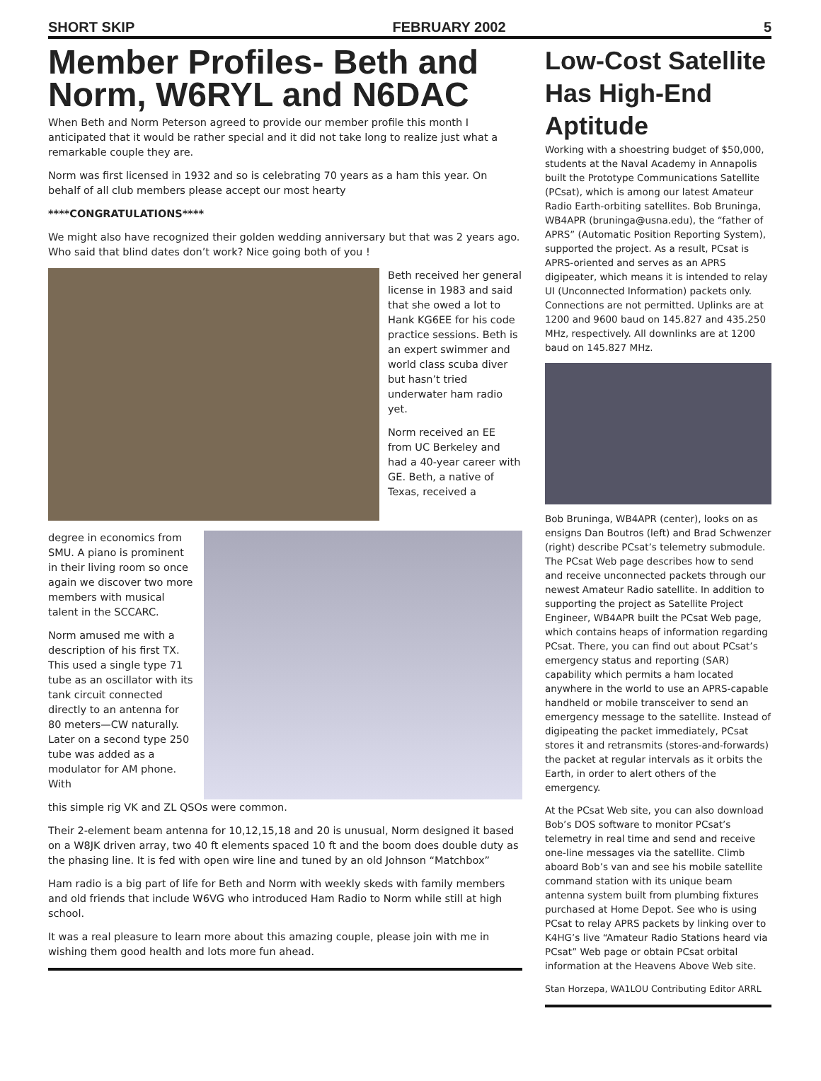SHORT SKIP FEBRUARY 2002 5
Member Profiles- Beth and Norm, W6RYL and N6DAC
When Beth and Norm Peterson agreed to provide our member profile this month I anticipated that it would be rather special and it did not take long to realize just what a remarkable couple they are.
Norm was first licensed in 1932 and so is celebrating 70 years as a ham this year. On behalf of all club members please accept our most hearty
****CONGRATULATIONS****
We might also have recognized their golden wedding anniversary but that was 2 years ago. Who said that blind dates don’t work? Nice going both of you !
Beth received her general license in 1983 and said that she owed a lot to Hank KG6EE for his code practice sessions. Beth is an expert swimmer and world class scuba diver but hasn’t tried underwater ham radio yet.
Norm received an EE from UC Berkeley and had a 40-year career with GE. Beth, a native of Texas, received a
degree in economics from SMU. A piano is prominent in their living room so once again we discover two more members with musical talent in the SCCARC.
Norm amused me with a description of his first TX. This used a single type 71 tube as an oscillator with its tank circuit connected directly to an antenna for 80 meters—CW naturally. Later on a second type 250 tube was added as a modulator for AM phone. With
this simple rig VK and ZL QSOs were common.
Their 2-element beam antenna for 10,12,15,18 and 20 is unusual, Norm designed it based on a W8JK driven array, two 40 ft elements spaced 10 ft and the boom does double duty as the phasing line. It is fed with open wire line and tuned by an old Johnson “Matchbox”
Ham radio is a big part of life for Beth and Norm with weekly skeds with family members and old friends that include W6VG who introduced Ham Radio to Norm while still at high school.
It was a real pleasure to learn more about this amazing couple, please join with me in wishing them good health and lots more fun ahead.
Low-Cost Satellite Has High-End Aptitude
Working with a shoestring budget of $50,000, students at the Naval Academy in Annapolis built the Prototype Communications Satellite (PCsat), which is among our latest Amateur Radio Earth-orbiting satellites. Bob Bruninga, WB4APR (bruninga@usna.edu), the “father of APRS” (Automatic Position Reporting System), supported the project. As a result, PCsat is APRS-oriented and serves as an APRS digipeater, which means it is intended to relay UI (Unconnected Information) packets only. Connections are not permitted. Uplinks are at 1200 and 9600 baud on 145.827 and 435.250 MHz, respectively. All downlinks are at 1200 baud on 145.827 MHz.
Bob Bruninga, WB4APR (center), looks on as ensigns Dan Boutros (left) and Brad Schwenzer (right) describe PCsat’s telemetry submodule. The PCsat Web page describes how to send and receive unconnected packets through our newest Amateur Radio satellite. In addition to supporting the project as Satellite Project Engineer, WB4APR built the PCsat Web page, which contains heaps of information regarding PCsat. There, you can find out about PCsat’s emergency status and reporting (SAR) capability which permits a ham located anywhere in the world to use an APRS-capable handheld or mobile transceiver to send an emergency message to the satellite. Instead of digipeating the packet immediately, PCsat stores it and retransmits (stores-and-forwards) the packet at regular intervals as it orbits the Earth, in order to alert others of the emergency.
At the PCsat Web site, you can also download Bob’s DOS software to monitor PCsat’s telemetry in real time and send and receive one-line messages via the satellite. Climb aboard Bob’s van and see his mobile satellite command station with its unique beam antenna system built from plumbing fixtures purchased at Home Depot. See who is using PCsat to relay APRS packets by linking over to K4HG’s live “Amateur Radio Stations heard via PCsat” Web page or obtain PCsat orbital information at the Heavens Above Web site.
Stan Horzepa, WA1LOU Contributing Editor ARRL